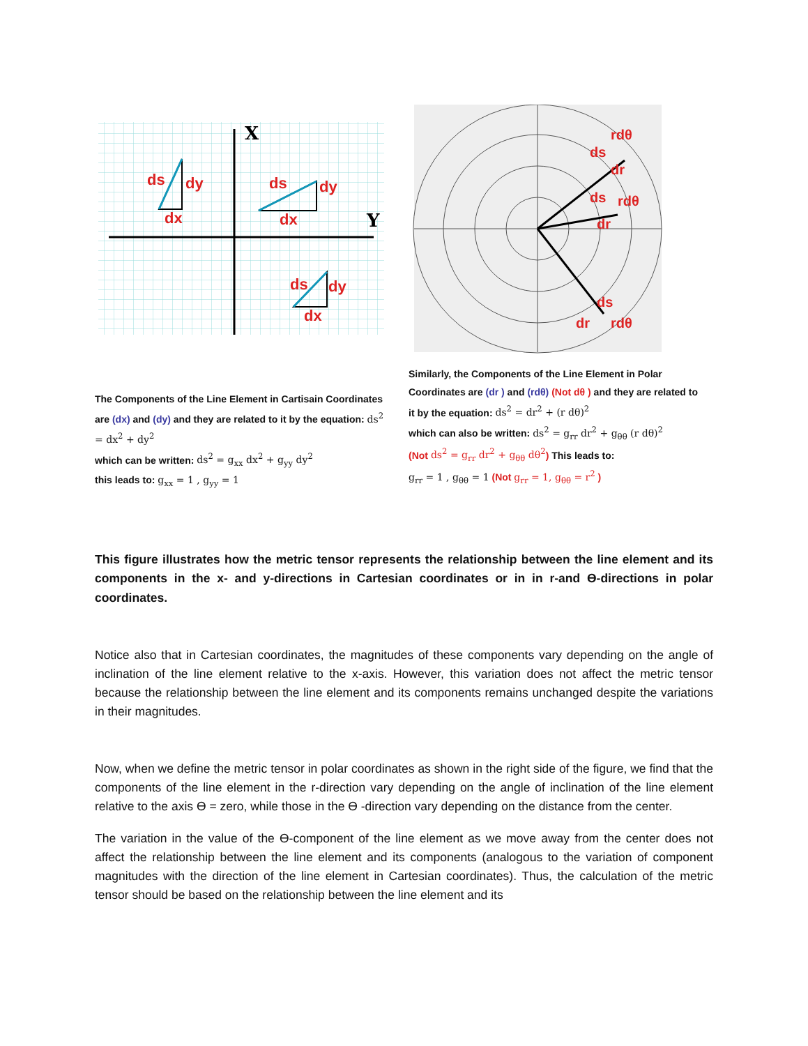X
Y
ds
dy
dx
ds
dy
dx
ds
dy
dx
The Components of the Line Element in Cartisain Coordinates are (dx) and (dy) and they are related to it by the equation: ds<sup>2</sup> = dx<sup>2</sup> + dy<sup>2</sup>
which can be written: ds<sup>2</sup> = g<sub>xx</sub> dx<sup>2</sup> + g<sub>yy</sub> dy<sup>2</sup>
this leads to: g<sub>xx</sub> = 1 , g<sub>yy</sub> = 1
rdθ
ds
dr
rdθ
ds
dr
ds
dr
rdθ
Similarly, the Components of the Line Element in Polar Coordinates are (dr ) and (rdθ) (Not dθ ) and they are related to it by the equation: ds<sup>2</sup> = dr<sup>2</sup> + (r dθ)<sup>2</sup>
which can also be written: ds<sup>2</sup> = g<sub>rr</sub> dr<sup>2</sup> + g<sub>θθ</sub> (r dθ)<sup>2</sup>
(Not ds<sup>2</sup> = g<sub>rr</sub> dr<sup>2</sup> + g<sub>θθ</sub> dθ<sup>2</sup>) This leads to:
g<sub>rr</sub> = 1 , g<sub>θθ</sub> = 1 (Not g<sub>rr</sub> = 1, g<sub>θθ</sub> = r<sup>2</sup> )
This figure illustrates how the metric tensor represents the relationship between the line element and its components in the x- and y-directions in Cartesian coordinates or in in r-and ϴ-directions in polar coordinates.
Notice also that in Cartesian coordinates, the magnitudes of these components vary depending on the angle of inclination of the line element relative to the x-axis. However, this variation does not affect the metric tensor because the relationship between the line element and its components remains unchanged despite the variations in their magnitudes.
Now, when we define the metric tensor in polar coordinates as shown in the right side of the figure, we find that the components of the line element in the r-direction vary depending on the angle of inclination of the line element relative to the axis ϴ = zero, while those in the ϴ -direction vary depending on the distance from the center.
The variation in the value of the ϴ-component of the line element as we move away from the center does not affect the relationship between the line element and its components (analogous to the variation of component magnitudes with the direction of the line element in Cartesian coordinates). Thus, the calculation of the metric tensor should be based on the relationship between the line element and its